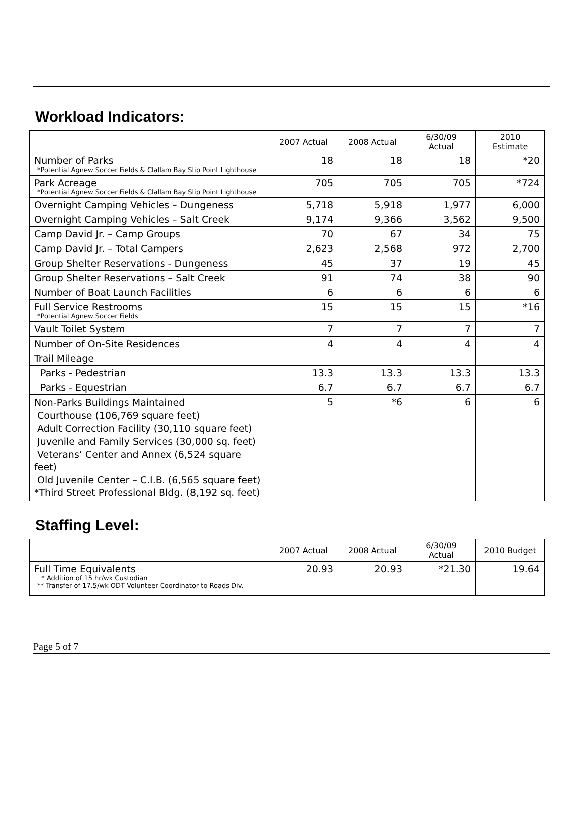Workload Indicators:
| | 2007 Actual | 2008 Actual | 6/30/09 Actual | 2010 Estimate |
| --- | --- | --- | --- | --- |
| Number of Parks *Potential Agnew Soccer Fields & Clallam Bay Slip Point Lighthouse | 18 | 18 | 18 | *20 |
| Park Acreage *Potential Agnew Soccer Fields & Clallam Bay Slip Point Lighthouse | 705 | 705 | 705 | *724 |
| Overnight Camping Vehicles – Dungeness | 5,718 | 5,918 | 1,977 | 6,000 |
| Overnight Camping Vehicles – Salt Creek | 9,174 | 9,366 | 3,562 | 9,500 |
| Camp David Jr. – Camp Groups | 70 | 67 | 34 | 75 |
| Camp David Jr. – Total Campers | 2,623 | 2,568 | 972 | 2,700 |
| Group Shelter Reservations - Dungeness | 45 | 37 | 19 | 45 |
| Group Shelter Reservations – Salt Creek | 91 | 74 | 38 | 90 |
| Number of Boat Launch Facilities | 6 | 6 | 6 | 6 |
| Full Service Restrooms *Potential Agnew Soccer Fields | 15 | 15 | 15 | *16 |
| Vault Toilet System | 7 | 7 | 7 | 7 |
| Number of On-Site Residences | 4 | 4 | 4 | 4 |
| Trail Mileage | | | | |
| Parks - Pedestrian | 13.3 | 13.3 | 13.3 | 13.3 |
| Parks - Equestrian | 6.7 | 6.7 | 6.7 | 6.7 |
| Non-Parks Buildings Maintained Courthouse (106,769 square feet) Adult Correction Facility (30,110 square feet) Juvenile and Family Services (30,000 sq. feet) Veterans’ Center and Annex (6,524 square feet) Old Juvenile Center – C.I.B. (6,565 square feet) *Third Street Professional Bldg. (8,192 sq. feet) | 5 | *6 | 6 | 6 |
Staffing Level:
| | 2007 Actual | 2008 Actual | 6/30/09 Actual | 2010 Budget |
| --- | --- | --- | --- | --- |
| Full Time Equivalents * Addition of 15 hr/wk Custodian ** Transfer of 17.5/wk ODT Volunteer Coordinator to Roads Div. | 20.93 | 20.93 | *21.30 | 19.64 |
Page 5 of 7